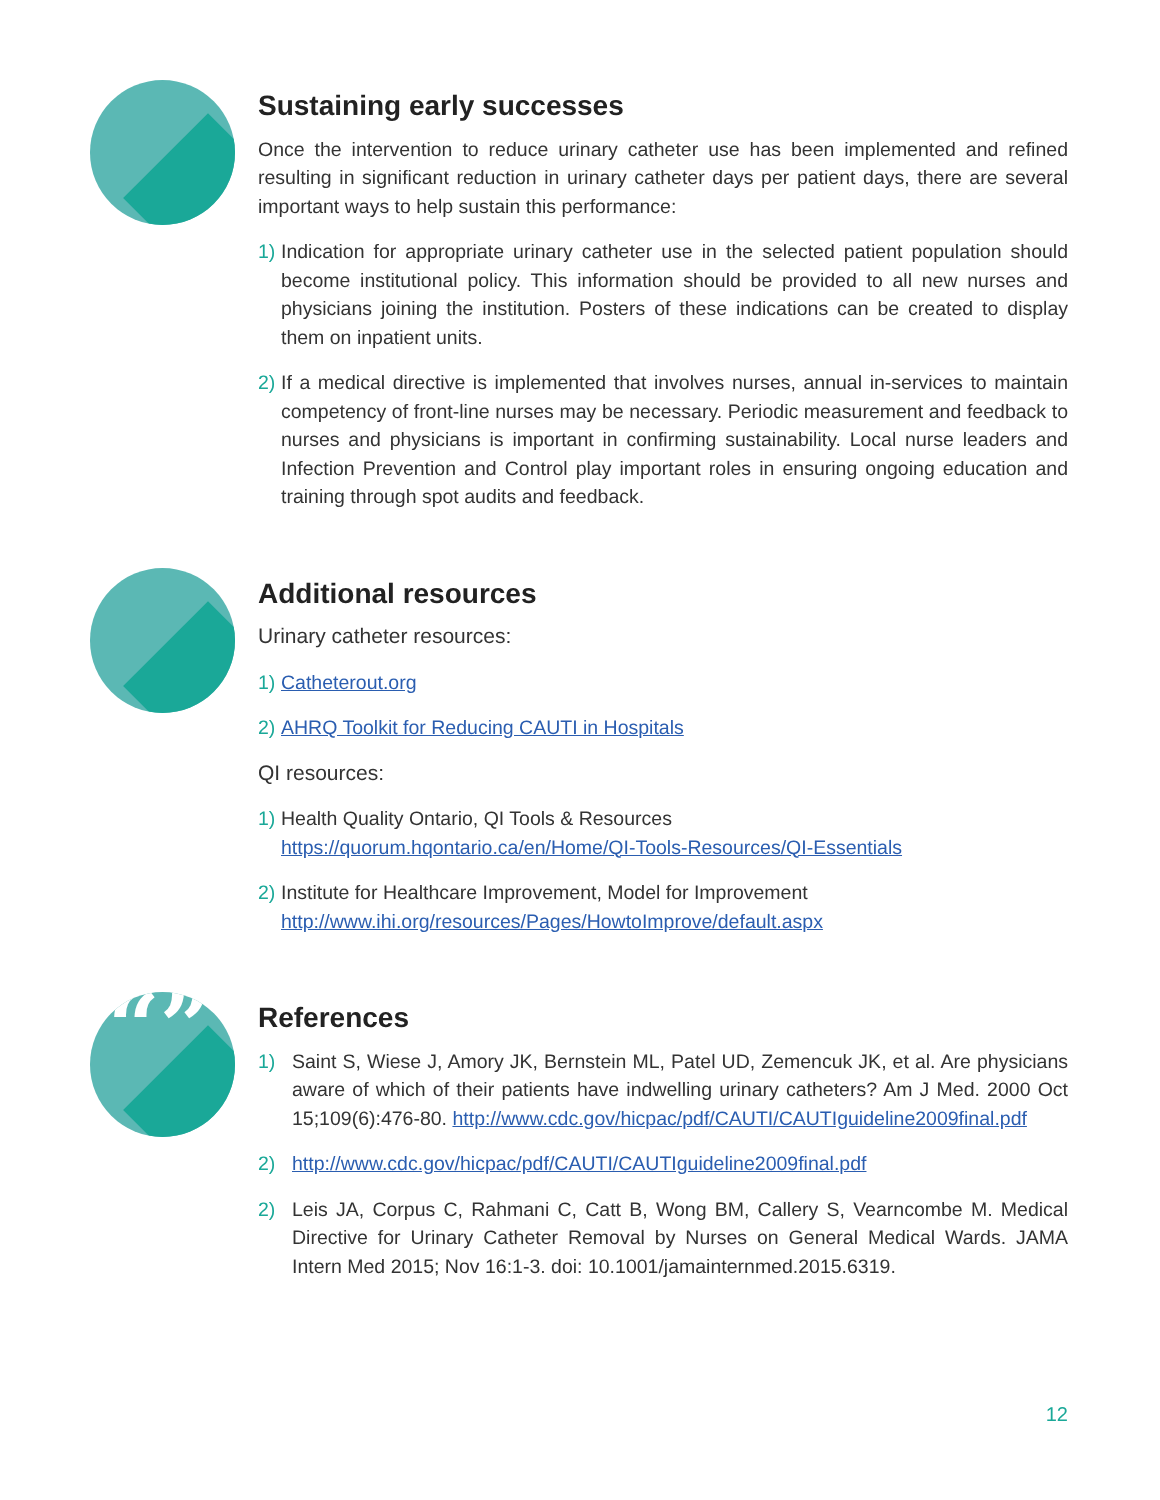Sustaining early successes
Once the intervention to reduce urinary catheter use has been implemented and refined resulting in significant reduction in urinary catheter days per patient days, there are several important ways to help sustain this performance:
1)
Indication for appropriate urinary catheter use in the selected patient population should become institutional policy. This information should be provided to all new nurses and physicians joining the institution. Posters of these indications can be created to display them on inpatient units.
2)
If a medical directive is implemented that involves nurses, annual in-services to maintain competency of front-line nurses may be necessary. Periodic measurement and feedback to nurses and physicians is important in confirming sustainability. Local nurse leaders and Infection Prevention and Control play important roles in ensuring ongoing education and training through spot audits and feedback.
Additional resources
Urinary catheter resources:
1) Catheterout.org
2) AHRQ Toolkit for Reducing CAUTI in Hospitals
QI resources:
1)
Health Quality Ontario, QI Tools & Resources
https://quorum.hqontario.ca/en/Home/QI-Tools-Resources/QI-Essentials
2)
Institute for Healthcare Improvement, Model for Improvement
http://www.ihi.org/resources/Pages/HowtoImprove/default.aspx
“”
References
1) Saint S, Wiese J, Amory JK, Bernstein ML, Patel UD, Zemencuk JK, et al. Are physicians aware of which of their patients have indwelling urinary catheters? Am J Med. 2000 Oct 15;109(6):476-80. http://www.cdc.gov/hicpac/pdf/CAUTI/CAUTIguideline2009final.pdf
2) http://www.cdc.gov/hicpac/pdf/CAUTI/CAUTIguideline2009final.pdf
2) Leis JA, Corpus C, Rahmani C, Catt B, Wong BM, Callery S, Vearncombe M. Medical Directive for Urinary Catheter Removal by Nurses on General Medical Wards. JAMA Intern Med 2015; Nov 16:1-3. doi: 10.1001/jamainternmed.2015.6319.
12